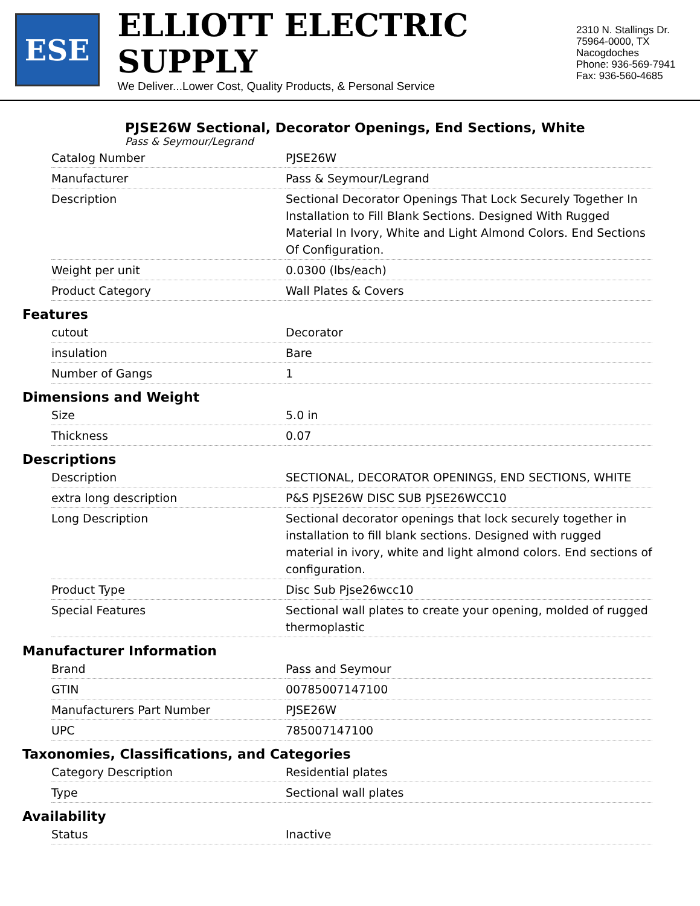ESE
ELLIOTT ELECTRIC SUPPLY
We Deliver...Lower Cost, Quality Products, & Personal Service
2310 N. Stallings Dr.
75964-0000, TX Nacogdoches
Phone: 936-569-7941
Fax: 936-560-4685
PJSE26W Sectional, Decorator Openings, End Sections, White
Pass & Seymour/Legrand
| Catalog Number | PJSE26W |
| Manufacturer | Pass & Seymour/Legrand |
| Description | Sectional Decorator Openings That Lock Securely Together In Installation to Fill Blank Sections. Designed With Rugged Material In Ivory, White and Light Almond Colors. End Sections Of Configuration. |
| Weight per unit | 0.0300 (lbs/each) |
| Product Category | Wall Plates & Covers |
Features
| cutout | Decorator |
| insulation | Bare |
| Number of Gangs | 1 |
Dimensions and Weight
| Size | 5.0 in |
| Thickness | 0.07 |
Descriptions
| Description | SECTIONAL, DECORATOR OPENINGS, END SECTIONS, WHITE |
| extra long description | P&S PJSE26W DISC SUB PJSE26WCC10 |
| Long Description | Sectional decorator openings that lock securely together in installation to fill blank sections. Designed with rugged material in ivory, white and light almond colors. End sections of configuration. |
| Product Type | Disc Sub Pjse26wcc10 |
| Special Features | Sectional wall plates to create your opening, molded of rugged thermoplastic |
Manufacturer Information
| Brand | Pass and Seymour |
| GTIN | 00785007147100 |
| Manufacturers Part Number | PJSE26W |
| UPC | 785007147100 |
Taxonomies, Classifications, and Categories
| Category Description | Residential plates |
| Type | Sectional wall plates |
Availability
| Status | Inactive |